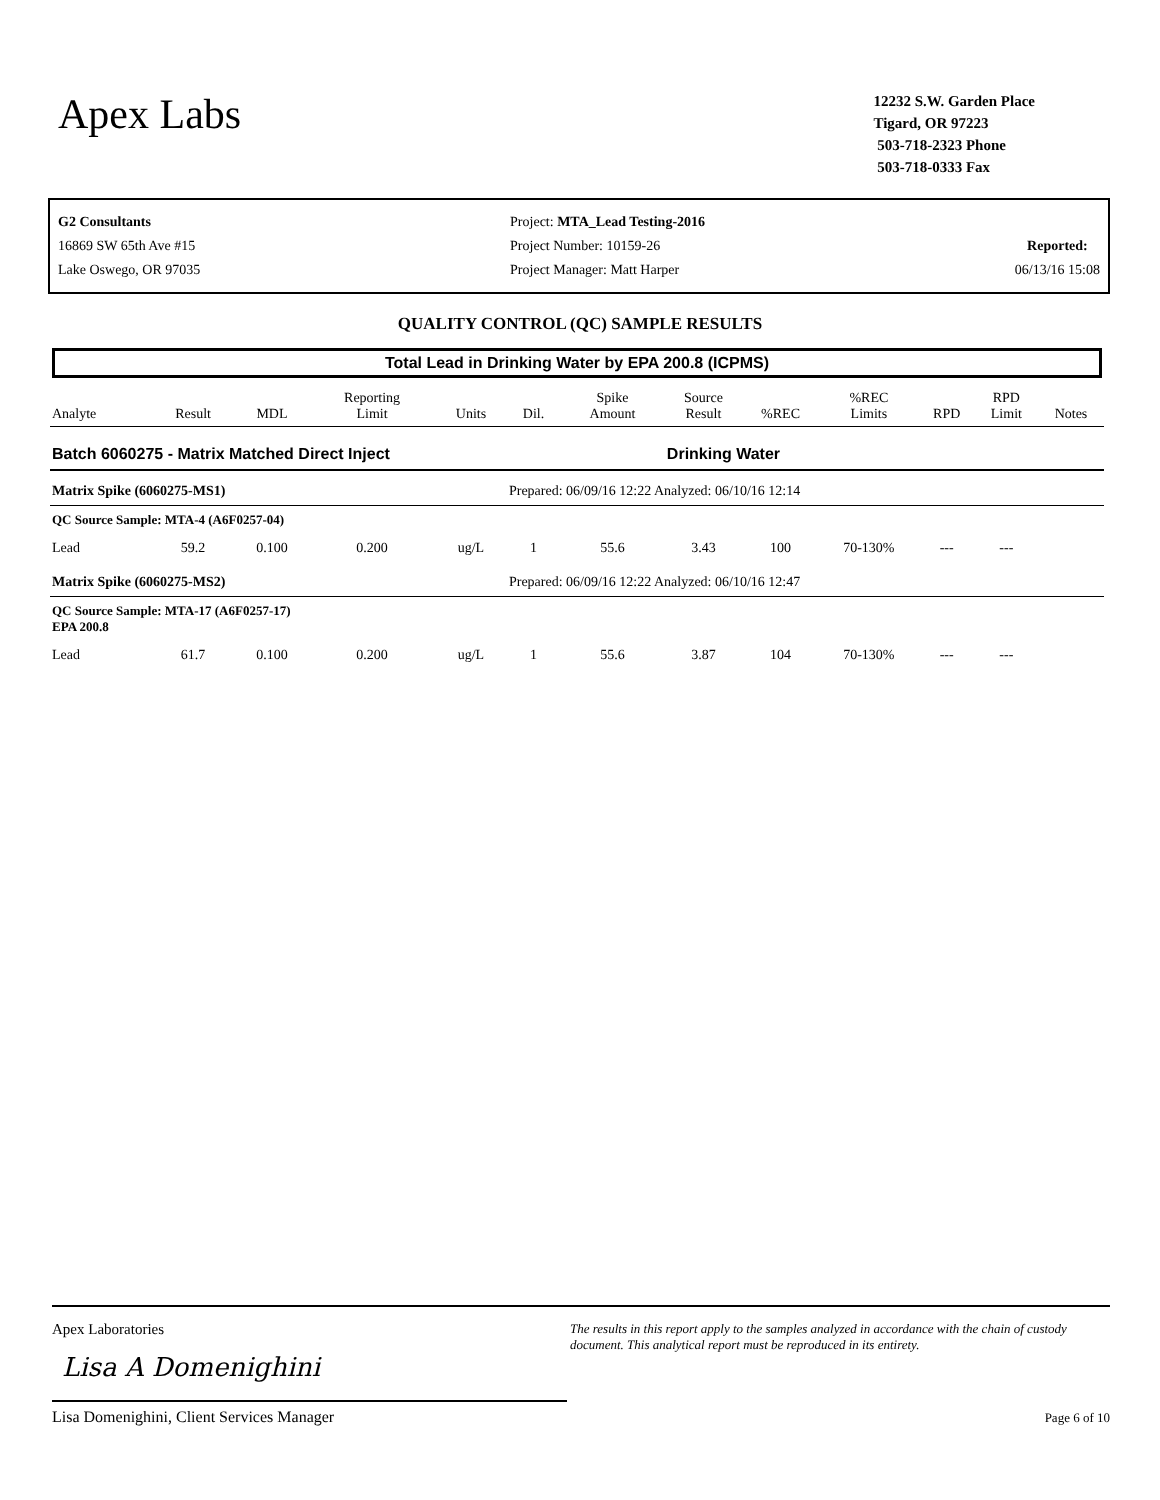Apex Labs
12232 S.W. Garden Place
Tigard, OR 97223
503-718-2323 Phone
503-718-0333 Fax
G2 Consultants
16869 SW 65th Ave #15
Lake Oswego, OR 97035
Project: MTA_Lead Testing-2016
Project Number: 10159-26
Project Manager: Matt Harper
Reported:
06/13/16 15:08
QUALITY CONTROL (QC) SAMPLE RESULTS
Total Lead in Drinking Water by EPA 200.8 (ICPMS)
| Analyte | Result | MDL | Reporting Limit | Units | Dil. | Spike Amount | Source Result | %REC | %REC Limits | RPD | RPD Limit | Notes |
| --- | --- | --- | --- | --- | --- | --- | --- | --- | --- | --- | --- | --- |
| Batch 6060275 - Matrix Matched Direct Inject | | | | | | | Drinking Water | | | | | |
| Matrix Spike (6060275-MS1) | | | | | Prepared: 06/09/16 12:22 Analyzed: 06/10/16 12:14 | | | | | | | |
| QC Source Sample: MTA-4 (A6F0257-04) | | | | | | | | | | | | |
| Lead | 59.2 | 0.100 | 0.200 | ug/L | 1 | 55.6 | 3.43 | 100 | 70-130% | --- | --- | |
| Matrix Spike (6060275-MS2) | | | | | Prepared: 06/09/16 12:22 Analyzed: 06/10/16 12:47 | | | | | | | |
| QC Source Sample: MTA-17 (A6F0257-17) EPA 200.8 | | | | | | | | | | | | |
| Lead | 61.7 | 0.100 | 0.200 | ug/L | 1 | 55.6 | 3.87 | 104 | 70-130% | --- | --- | |
Apex Laboratories
Lisa A Domenighini
Lisa Domenighini, Client Services Manager
The results in this report apply to the samples analyzed in accordance with the chain of custody document. This analytical report must be reproduced in its entirety.
Page 6 of 10